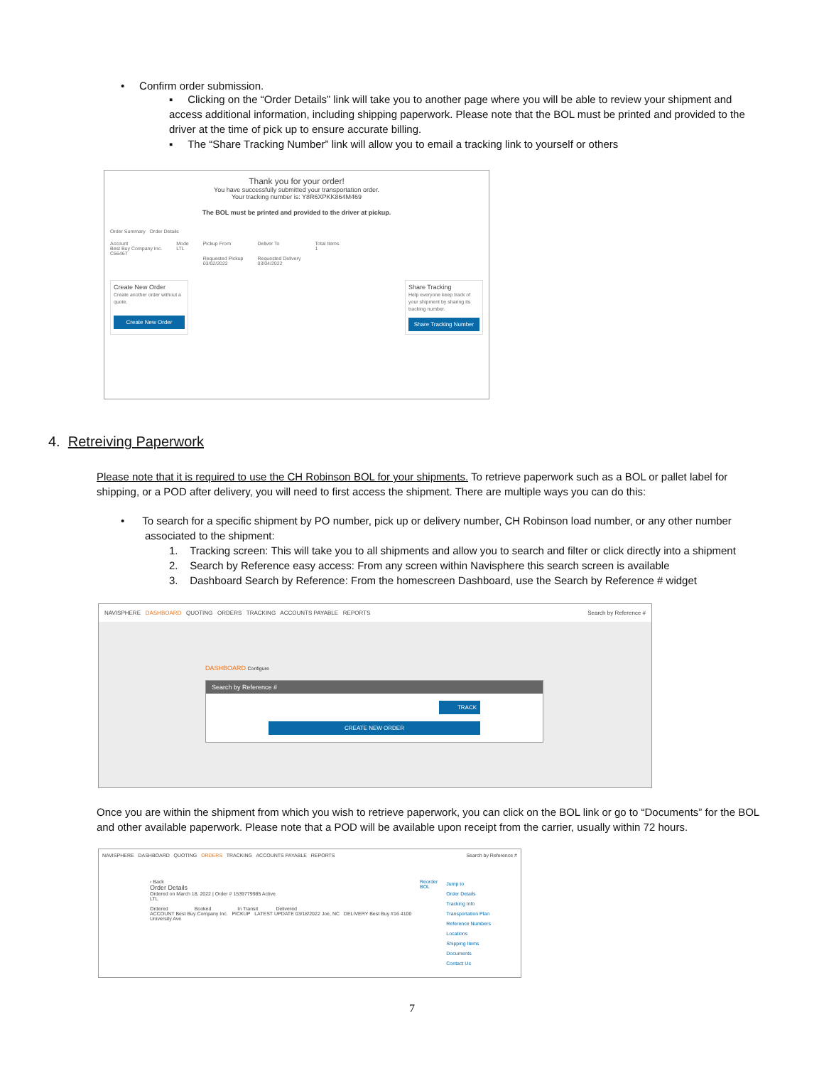• Confirm order submission.
▪ Clicking on the “Order Details” link will take you to another page where you will be able to review your shipment and access additional information, including shipping paperwork. Please note that the BOL must be printed and provided to the driver at the time of pick up to ensure accurate billing.
▪ The “Share Tracking Number” link will allow you to email a tracking link to yourself or others
Thank you for your order!
You have successfully submitted your transportation order.
Your tracking number is: Y8R6XPKK864M469
The BOL must be printed and provided to the driver at pickup.
Order Summary Order Details
Account
Best Buy Company Inc.
C56467 Mode
LTL Pickup From
Requested Pickup
03/02/2022 Deliver To
Requested Delivery
03/04/2022 Total Items
1
Create New Order
Create another order without a quote.
Create New Order
Share Tracking
Help everyone keep track of your shipment by sharing its tracking number.
Share Tracking Number
4. Retreiving Paperwork
Please note that it is required to use the CH Robinson BOL for your shipments. To retrieve paperwork such as a BOL or pallet label for shipping, or a POD after delivery, you will need to first access the shipment. There are multiple ways you can do this:
• To search for a specific shipment by PO number, pick up or delivery number, CH Robinson load number, or any other number associated to the shipment:
1. Tracking screen: This will take you to all shipments and allow you to search and filter or click directly into a shipment
2. Search by Reference easy access: From any screen within Navisphere this search screen is available
3. Dashboard Search by Reference: From the homescreen Dashboard, use the Search by Reference # widget
NAVISPHERE DASHBOARD QUOTING ORDERS TRACKING ACCOUNTS PAYABLE REPORTS Search by Reference #
DASHBOARD Configure
Search by Reference #
TRACK
CREATE NEW ORDER
Once you are within the shipment from which you wish to retrieve paperwork, you can click on the BOL link or go to “Documents” for the BOL and other available paperwork. Please note that a POD will be available upon receipt from the carrier, usually within 72 hours.
NAVISPHERE DASHBOARD QUOTING ORDERS TRACKING ACCOUNTS PAYABLE REPORTS Search by Reference #
‹ Back
Order Details
Ordered on March 18, 2022 | Order # 1539779985 Active
LTL
Ordered Booked In Transit Delivered
ACCOUNT Best Buy Company Inc. PICKUP LATEST UPDATE 03/18/2022 Joe, NC DELIVERY Best Buy #16 4100 University Ave
Reorder
BOL
Jump to
Order Details
Tracking Info
Transportation Plan
Reference Numbers
Locations
Shipping Items
Documents
Contact Us
7